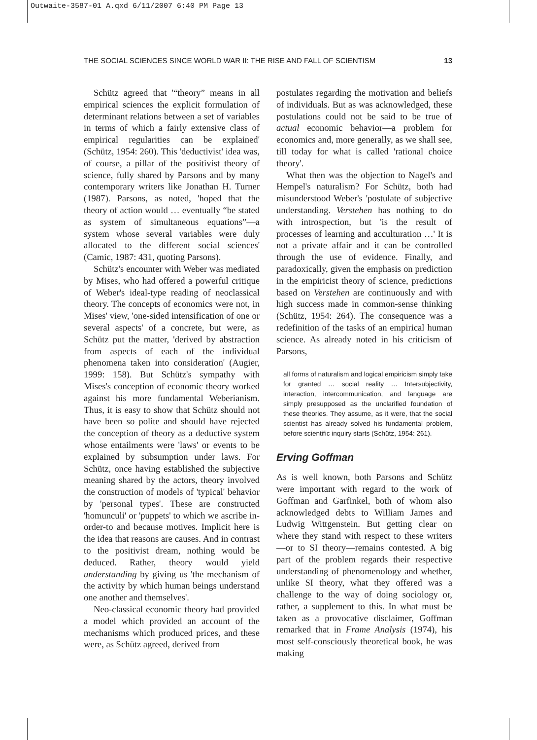Outwaite-3587-01 A.qxd 6/11/2007 6:40 PM Page 13
THE SOCIAL SCIENCES SINCE WORLD WAR II: THE RISE AND FALL OF SCIENTISM 13
Schütz agreed that '“theory” means in all empirical sciences the explicit formulation of determinant relations between a set of variables in terms of which a fairly extensive class of empirical regularities can be explained' (Schütz, 1954: 260). This 'deductivist' idea was, of course, a pillar of the positivist theory of science, fully shared by Parsons and by many contemporary writers like Jonathan H. Turner (1987). Parsons, as noted, 'hoped that the theory of action would … eventually “be stated as system of simultaneous equations”—a system whose several variables were duly allocated to the different social sciences' (Camic, 1987: 431, quoting Parsons).
Schütz's encounter with Weber was mediated by Mises, who had offered a powerful critique of Weber's ideal-type reading of neoclassical theory. The concepts of economics were not, in Mises' view, 'one-sided intensification of one or several aspects' of a concrete, but were, as Schütz put the matter, 'derived by abstraction from aspects of each of the individual phenomena taken into consideration' (Augier, 1999: 158). But Schütz's sympathy with Mises's conception of economic theory worked against his more fundamental Weberianism. Thus, it is easy to show that Schütz should not have been so polite and should have rejected the conception of theory as a deductive system whose entailments were 'laws' or events to be explained by subsumption under laws. For Schütz, once having established the subjective meaning shared by the actors, theory involved the construction of models of 'typical' behavior by 'personal types'. These are constructed 'homunculi' or 'puppets' to which we ascribe in-order-to and because motives. Implicit here is the idea that reasons are causes. And in contrast to the positivist dream, nothing would be deduced. Rather, theory would yield understanding by giving us 'the mechanism of the activity by which human beings understand one another and themselves'.
Neo-classical economic theory had provided a model which provided an account of the mechanisms which produced prices, and these were, as Schütz agreed, derived from
postulates regarding the motivation and beliefs of individuals. But as was acknowledged, these postulations could not be said to be true of actual economic behavior—a problem for economics and, more generally, as we shall see, till today for what is called 'rational choice theory'.
What then was the objection to Nagel's and Hempel's naturalism? For Schütz, both had misunderstood Weber's 'postulate of subjective understanding. Verstehen has nothing to do with introspection, but 'is the result of processes of learning and acculturation …' It is not a private affair and it can be controlled through the use of evidence. Finally, and paradoxically, given the emphasis on prediction in the empiricist theory of science, predictions based on Verstehen are continuously and with high success made in common-sense thinking (Schütz, 1954: 264). The consequence was a redefinition of the tasks of an empirical human science. As already noted in his criticism of Parsons,
all forms of naturalism and logical empiricism simply take for granted … social reality … Intersubjectivity, interaction, intercommunication, and language are simply presupposed as the unclarified foundation of these theories. They assume, as it were, that the social scientist has already solved his fundamental problem, before scientific inquiry starts (Schütz, 1954: 261).
Erving Goffman
As is well known, both Parsons and Schütz were important with regard to the work of Goffman and Garfinkel, both of whom also acknowledged debts to William James and Ludwig Wittgenstein. But getting clear on where they stand with respect to these writers—or to SI theory—remains contested. A big part of the problem regards their respective understanding of phenomenology and whether, unlike SI theory, what they offered was a challenge to the way of doing sociology or, rather, a supplement to this. In what must be taken as a provocative disclaimer, Goffman remarked that in Frame Analysis (1974), his most self-consciously theoretical book, he was making